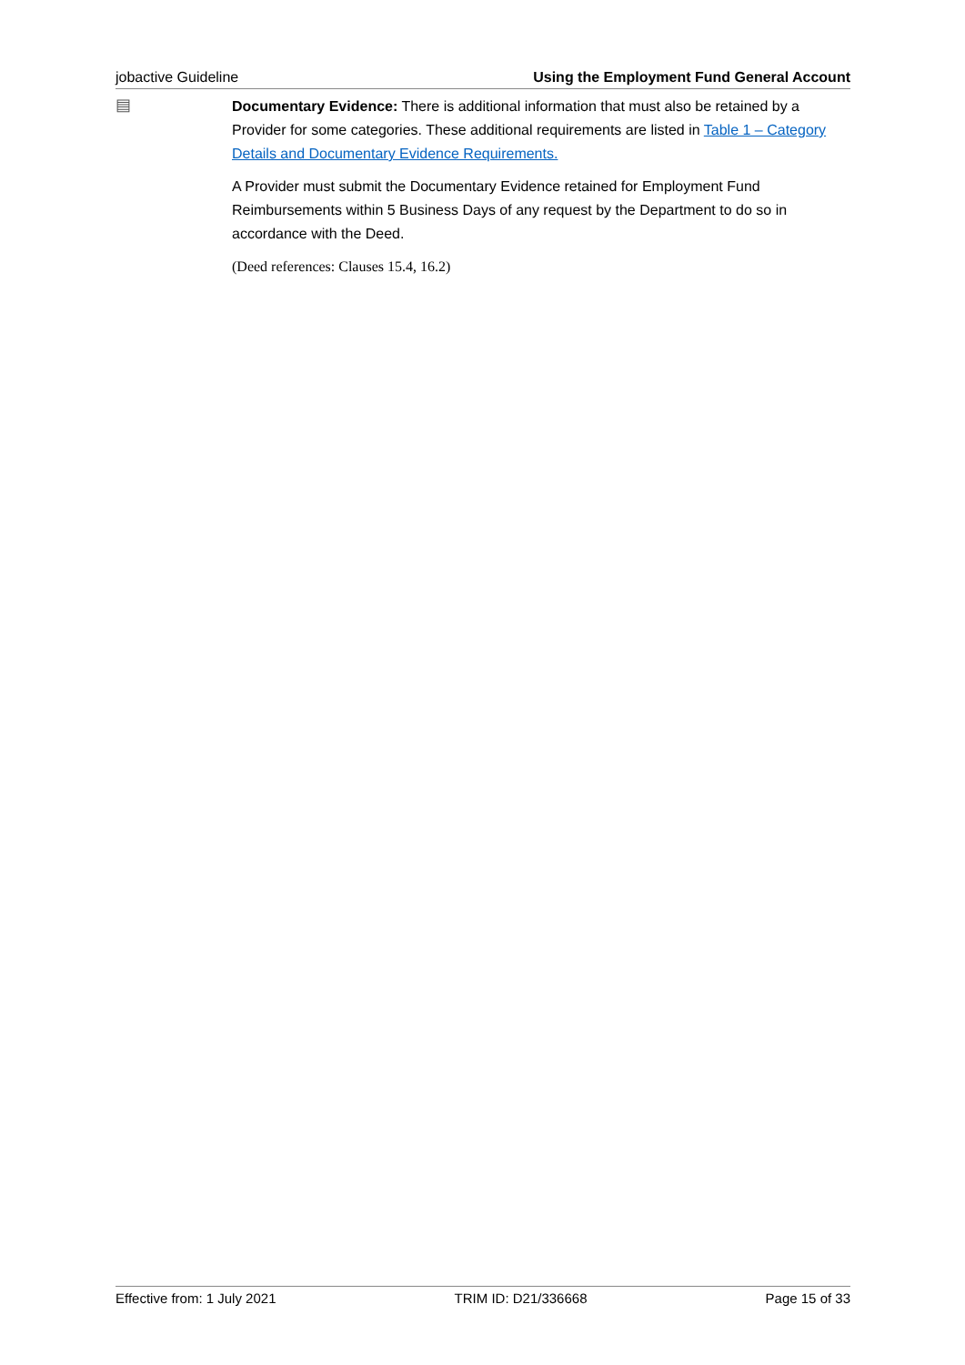jobactive Guideline Using the Employment Fund General Account
▤
Documentary Evidence: There is additional information that must also be retained by a Provider for some categories. These additional requirements are listed in Table 1 – Category Details and Documentary Evidence Requirements.
A Provider must submit the Documentary Evidence retained for Employment Fund Reimbursements within 5 Business Days of any request by the Department to do so in accordance with the Deed.
(Deed references: Clauses 15.4, 16.2)
Effective from: 1 July 2021 TRIM ID: D21/336668 Page 15 of 33